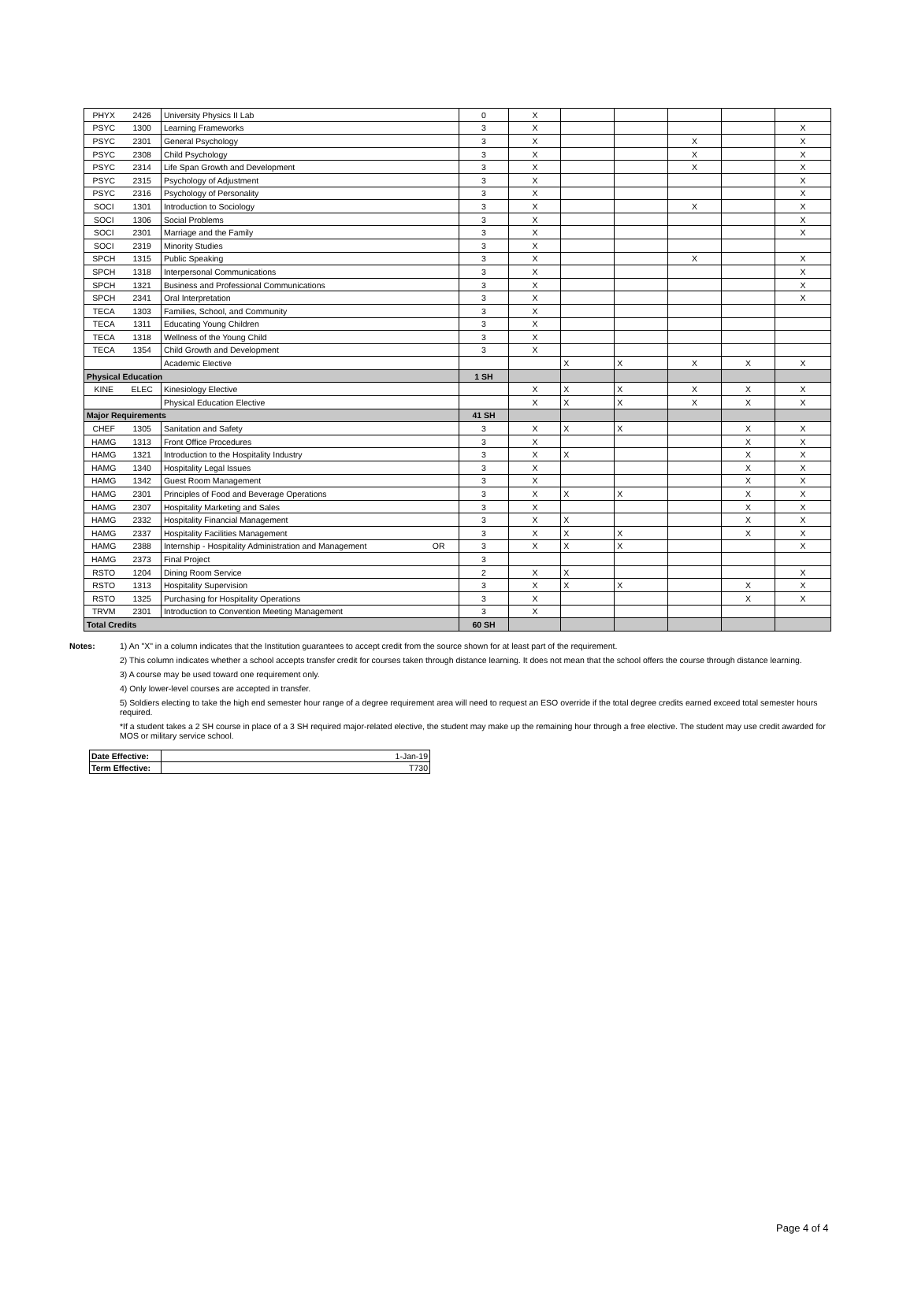| PHYX | 2426 | University Physics II Lab | 0 | X | | | | | |
| PSYC | 1300 | Learning Frameworks | 3 | X | | | | | X |
| PSYC | 2301 | General Psychology | 3 | X | | | X | | X |
| PSYC | 2308 | Child Psychology | 3 | X | | | X | | X |
| PSYC | 2314 | Life Span Growth and Development | 3 | X | | | X | | X |
| PSYC | 2315 | Psychology of Adjustment | 3 | X | | | | | X |
| PSYC | 2316 | Psychology of Personality | 3 | X | | | | | X |
| SOCI | 1301 | Introduction to Sociology | 3 | X | | | X | | X |
| SOCI | 1306 | Social Problems | 3 | X | | | | | X |
| SOCI | 2301 | Marriage and the Family | 3 | X | | | | | X |
| SOCI | 2319 | Minority Studies | 3 | X | | | | | |
| SPCH | 1315 | Public Speaking | 3 | X | | | X | | X |
| SPCH | 1318 | Interpersonal Communications | 3 | X | | | | | X |
| SPCH | 1321 | Business and Professional Communications | 3 | X | | | | | X |
| SPCH | 2341 | Oral Interpretation | 3 | X | | | | | X |
| TECA | 1303 | Families, School, and Community | 3 | X | | | | | |
| TECA | 1311 | Educating Young Children | 3 | X | | | | | |
| TECA | 1318 | Wellness of the Young Child | 3 | X | | | | | |
| TECA | 1354 | Child Growth and Development | 3 | X | | | | | |
| | | Academic Elective | | | X | X | X | X | X |
| Physical Education | | | 1 SH | | | | | | |
| KINE | ELEC | Kinesiology Elective | | X | X | X | X | X | X |
| | | Physical Education Elective | | X | X | X | X | X | X |
| Major Requirements | | | 41 SH | | | | | | |
| CHEF | 1305 | Sanitation and Safety | 3 | X | X | X | | X | X |
| HAMG | 1313 | Front Office Procedures | 3 | X | | | | X | X |
| HAMG | 1321 | Introduction to the Hospitality Industry | 3 | X | X | | | X | X |
| HAMG | 1340 | Hospitality Legal Issues | 3 | X | | | | X | X |
| HAMG | 1342 | Guest Room Management | 3 | X | | | | X | X |
| HAMG | 2301 | Principles of Food and Beverage Operations | 3 | X | X | X | | X | X |
| HAMG | 2307 | Hospitality Marketing and Sales | 3 | X | | | | X | X |
| HAMG | 2332 | Hospitality Financial Management | 3 | X | X | | | X | X |
| HAMG | 2337 | Hospitality Facilities Management | 3 | X | X | X | | X | X |
| HAMG | 2388 | Internship - Hospitality Administration and Management OR | 3 | X | X | X | | | X |
| HAMG | 2373 | Final Project | 3 | | | | | | |
| RSTO | 1204 | Dining Room Service | 2 | X | X | | | | X |
| RSTO | 1313 | Hospitality Supervision | 3 | X | X | X | | X | X |
| RSTO | 1325 | Purchasing for Hospitality Operations | 3 | X | | | | X | X |
| TRVM | 2301 | Introduction to Convention Meeting Management | 3 | X | | | | | |
| Total Credits | | | 60 SH | | | | | | |
Notes: 1) An "X" in a column indicates that the Institution guarantees to accept credit from the source shown for at least part of the requirement.
2) This column indicates whether a school accepts transfer credit for courses taken through distance learning. It does not mean that the school offers the course through distance learning.
3) A course may be used toward one requirement only.
4) Only lower-level courses are accepted in transfer.
5) Soldiers electing to take the high end semester hour range of a degree requirement area will need to request an ESO override if the total degree credits earned exceed total semester hours required.
*If a student takes a 2 SH course in place of a 3 SH required major-related elective, the student may make up the remaining hour through a free elective. The student may use credit awarded for MOS or military service school.
| Date Effective: | 1-Jan-19 |
| Term Effective: | T730 |
Page 4 of 4